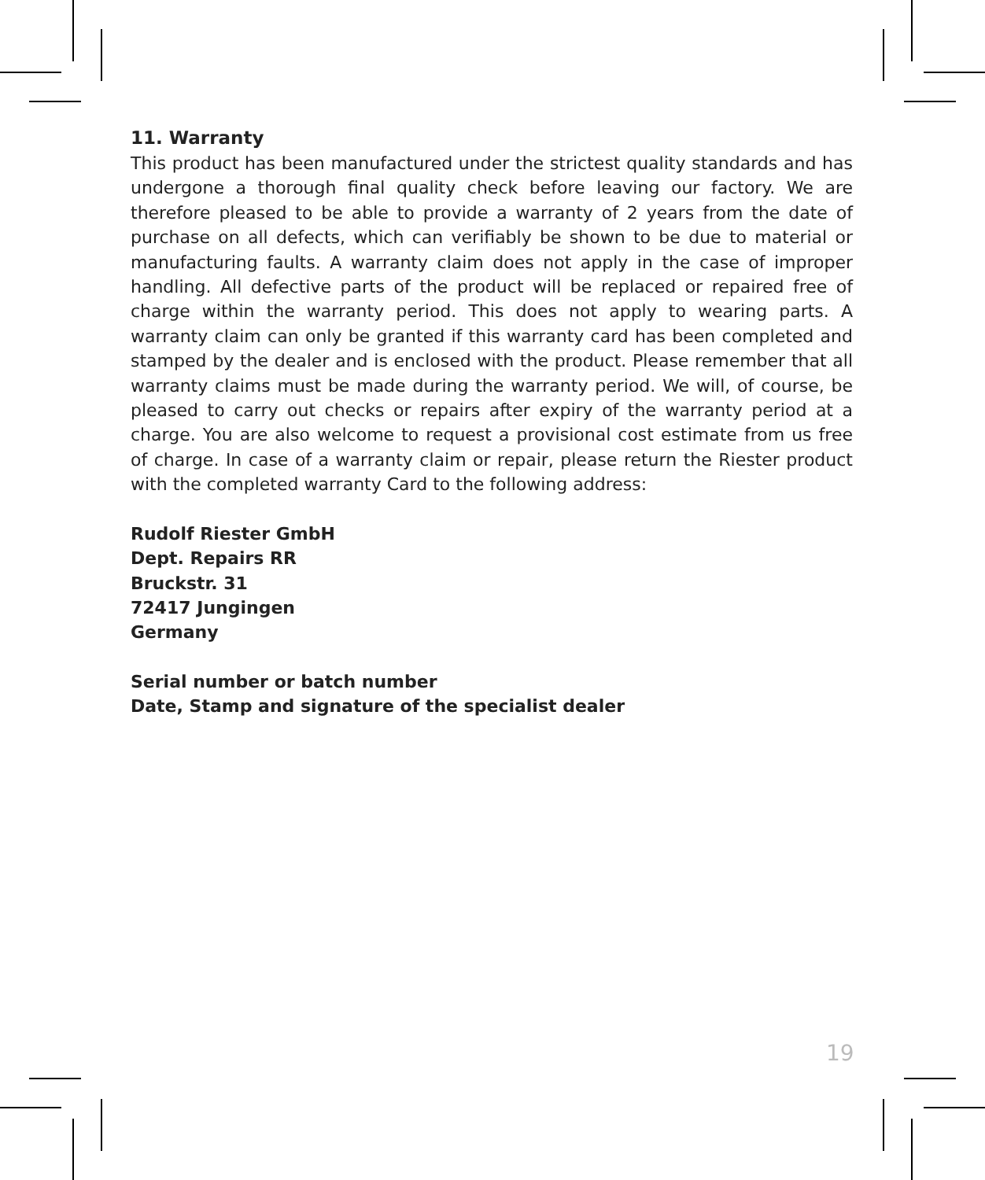11. Warranty
This product has been manufactured under the strictest quality standards and has undergone a thorough final quality check before leaving our factory. We are therefore pleased to be able to provide a warranty of 2 years from the date of purchase on all defects, which can verifiably be shown to be due to material or manufacturing faults. A warranty claim does not apply in the case of improper handling. All defective parts of the product will be replaced or repaired free of charge within the warranty period. This does not apply to wearing parts. A warranty claim can only be granted if this warranty card has been completed and stamped by the dealer and is enclosed with the product. Please remember that all warranty claims must be made during the warranty period. We will, of course, be pleased to carry out checks or repairs after expiry of the warranty period at a charge. You are also welcome to request a provisional cost estimate from us free of charge. In case of a warranty claim or repair, please return the Riester product with the completed warranty Card to the following address:
Rudolf Riester GmbH
Dept. Repairs RR
Bruckstr. 31
72417 Jungingen
Germany
Serial number or batch number
Date, Stamp and signature of the specialist dealer
19